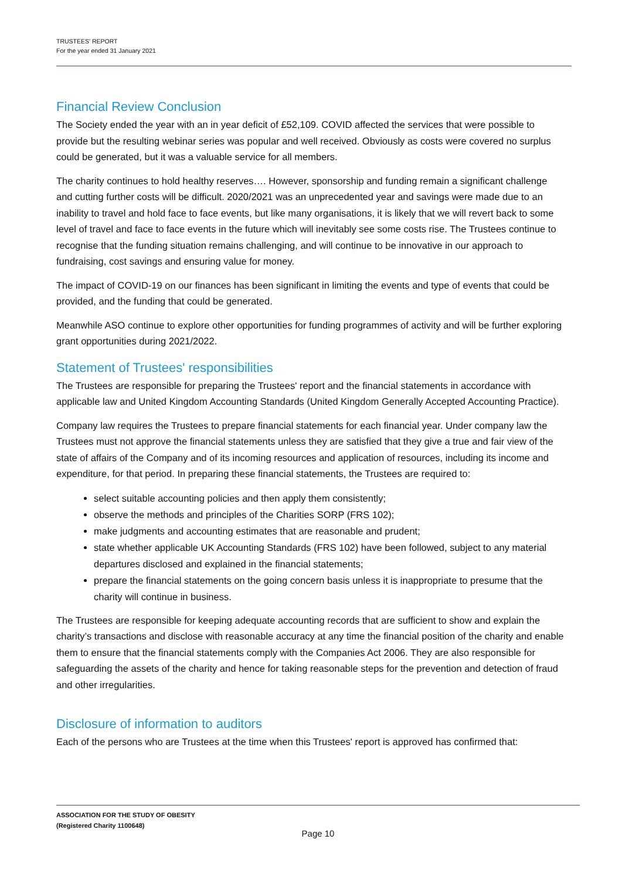TRUSTEES' REPORT
For the year ended 31 January 2021
Financial Review Conclusion
The Society ended the year with an in year deficit of £52,109. COVID affected the services that were possible to provide but the resulting webinar series was popular and well received. Obviously as costs were covered no surplus could be generated, but it was a valuable service for all members.
The charity continues to hold healthy reserves…. However, sponsorship and funding remain a significant challenge and cutting further costs will be difficult. 2020/2021 was an unprecedented year and savings were made due to an inability to travel and hold face to face events, but like many organisations, it is likely that we will revert back to some level of travel and face to face events in the future which will inevitably see some costs rise. The Trustees continue to recognise that the funding situation remains challenging, and will continue to be innovative in our approach to fundraising, cost savings and ensuring value for money.
The impact of COVID-19 on our finances has been significant in limiting the events and type of events that could be provided, and the funding that could be generated.
Meanwhile ASO continue to explore other opportunities for funding programmes of activity and will be further exploring grant opportunities during 2021/2022.
Statement of Trustees' responsibilities
The Trustees are responsible for preparing the Trustees' report and the financial statements in accordance with applicable law and United Kingdom Accounting Standards (United Kingdom Generally Accepted Accounting Practice).
Company law requires the Trustees to prepare financial statements for each financial year. Under company law the Trustees must not approve the financial statements unless they are satisfied that they give a true and fair view of the state of affairs of the Company and of its incoming resources and application of resources, including its income and expenditure, for that period. In preparing these financial statements, the Trustees are required to:
select suitable accounting policies and then apply them consistently;
observe the methods and principles of the Charities SORP (FRS 102);
make judgments and accounting estimates that are reasonable and prudent;
state whether applicable UK Accounting Standards (FRS 102) have been followed, subject to any material departures disclosed and explained in the financial statements;
prepare the financial statements on the going concern basis unless it is inappropriate to presume that the charity will continue in business.
The Trustees are responsible for keeping adequate accounting records that are sufficient to show and explain the charity’s transactions and disclose with reasonable accuracy at any time the financial position of the charity and enable them to ensure that the financial statements comply with the Companies Act 2006. They are also responsible for safeguarding the assets of the charity and hence for taking reasonable steps for the prevention and detection of fraud and other irregularities.
Disclosure of information to auditors
Each of the persons who are Trustees at the time when this Trustees' report is approved has confirmed that:
ASSOCIATION FOR THE STUDY OF OBESITY
(Registered Charity 1100648)
Page 10